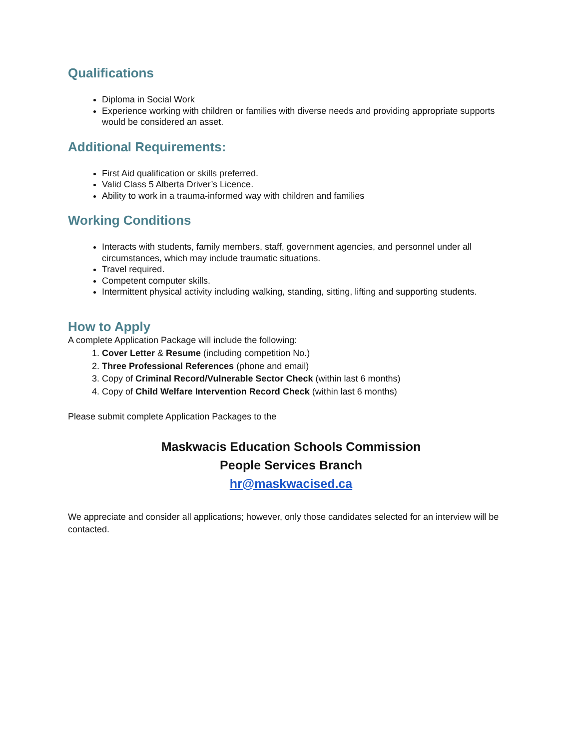Qualifications
Diploma in Social Work
Experience working with children or families with diverse needs and providing appropriate supports would be considered an asset.
Additional Requirements:
First Aid qualification or skills preferred.
Valid Class 5 Alberta Driver’s Licence.
Ability to work in a trauma-informed way with children and families
Working Conditions
Interacts with students, family members, staff, government agencies, and personnel under all circumstances, which may include traumatic situations.
Travel required.
Competent computer skills.
Intermittent physical activity including walking, standing, sitting, lifting and supporting students.
How to Apply
A complete Application Package will include the following:
1. Cover Letter & Resume (including competition No.)
2. Three Professional References (phone and email)
3. Copy of Criminal Record/Vulnerable Sector Check (within last 6 months)
4. Copy of Child Welfare Intervention Record Check (within last 6 months)
Please submit complete Application Packages to the
Maskwacis Education Schools Commission
People Services Branch
hr@maskwacised.ca
We appreciate and consider all applications; however, only those candidates selected for an interview will be contacted.